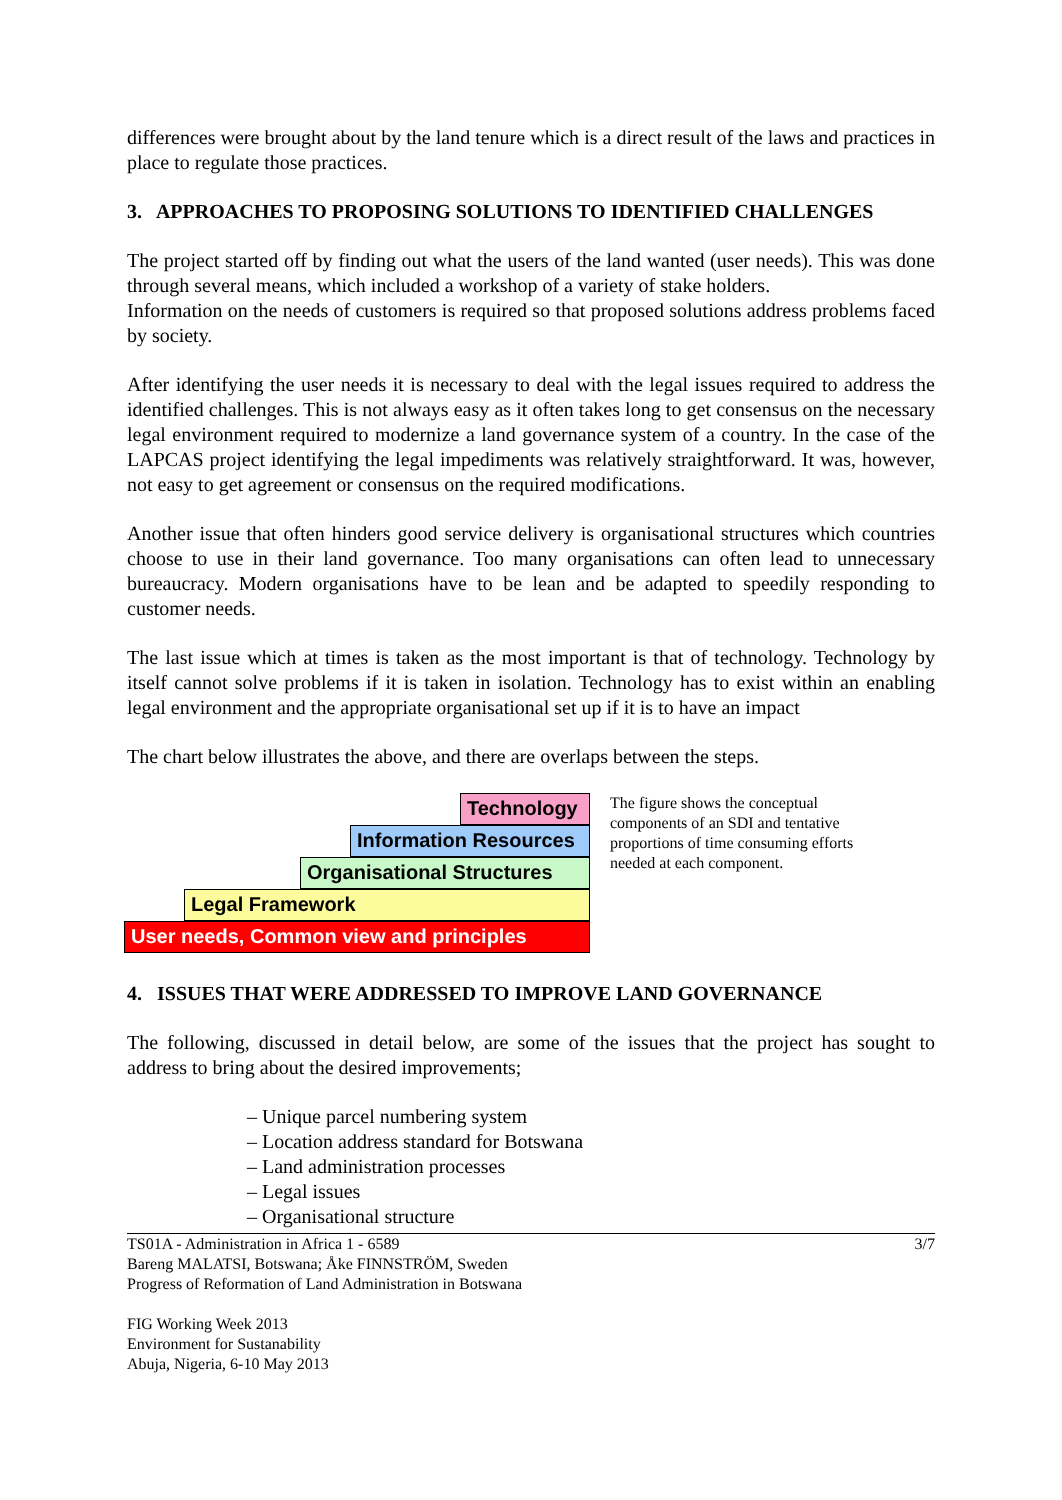differences were brought about by the land tenure which is a direct result of the laws and practices in place to regulate those practices.
3. APPROACHES TO PROPOSING SOLUTIONS TO IDENTIFIED CHALLENGES
The project started off by finding out what the users of the land wanted (user needs). This was done through several means, which included a workshop of a variety of stake holders.
Information on the needs of customers is required so that proposed solutions address problems faced by society.
After identifying the user needs it is necessary to deal with the legal issues required to address the identified challenges. This is not always easy as it often takes long to get consensus on the necessary legal environment required to modernize a land governance system of a country. In the case of the LAPCAS project identifying the legal impediments was relatively straightforward. It was, however, not easy to get agreement or consensus on the required modifications.
Another issue that often hinders good service delivery is organisational structures which countries choose to use in their land governance. Too many organisations can often lead to unnecessary bureaucracy. Modern organisations have to be lean and be adapted to speedily responding to customer needs.
The last issue which at times is taken as the most important is that of technology. Technology by itself cannot solve problems if it is taken in isolation. Technology has to exist within an enabling legal environment and the appropriate organisational set up if it is to have an impact
The chart below illustrates the above, and there are overlaps between the steps.
Technology
Information Resources
Organisational Structures
Legal Framework
User needs, Common view and principles
The figure shows the conceptual components of an SDI and tentative proportions of time consuming efforts needed at each component.
4. ISSUES THAT WERE ADDRESSED TO IMPROVE LAND GOVERNANCE
The following, discussed in detail below, are some of the issues that the project has sought to address to bring about the desired improvements;
– Unique parcel numbering system
– Location address standard for Botswana
– Land administration processes
– Legal issues
– Organisational structure
TS01A - Administration in Africa 1 - 6589
Bareng MALATSI, Botswana; Åke FINNSTRÖM, Sweden
Progress of Reformation of Land Administration in Botswana
FIG Working Week 2013
Environment for Sustanability
Abuja, Nigeria, 6-10 May 2013
3/7